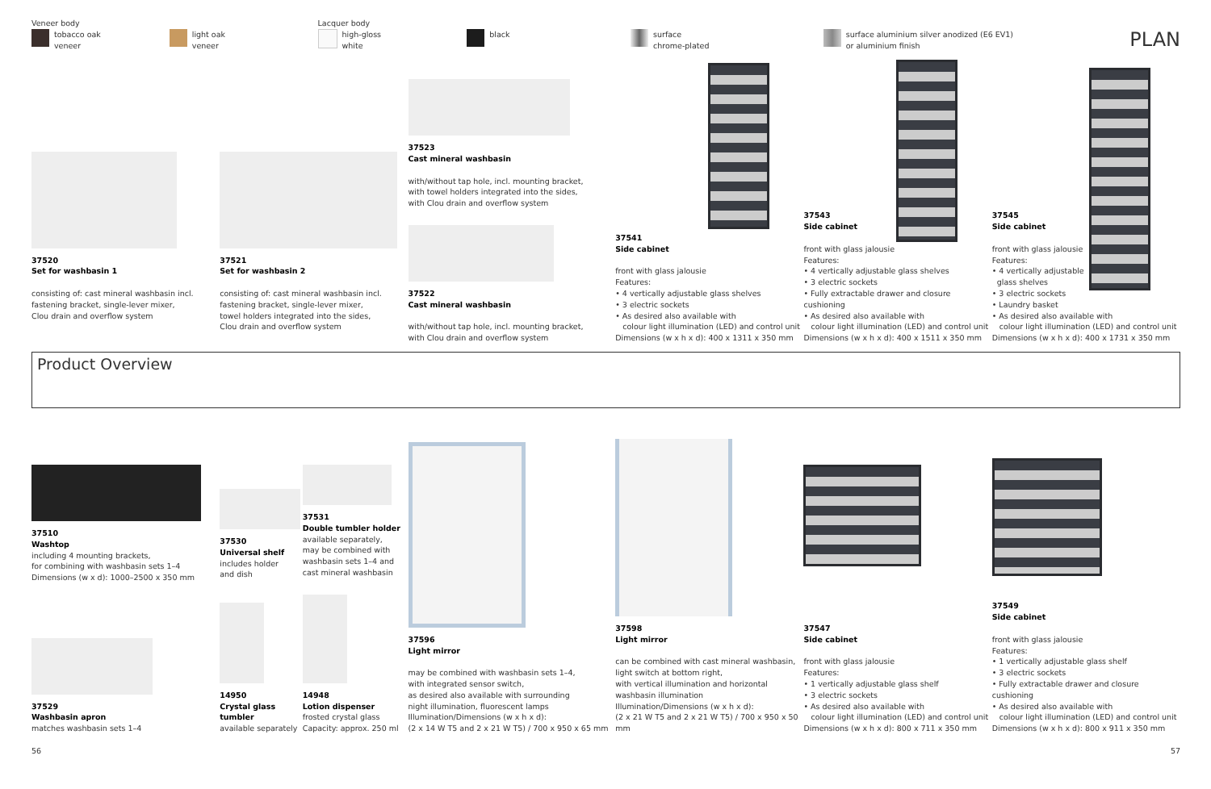Veneer body
tobacco oak
veneer
light oak
veneer
Lacquer body
high-gloss
white
black surface
chrome-plated
surface aluminium silver anodized (E6 EV1)
or aluminium finish
PLAN
37520
Set for washbasin 1
consisting of: cast mineral washbasin incl.
fastening bracket, single-lever mixer,
Clou drain and overflow system
37521
Set for washbasin 2
consisting of: cast mineral washbasin incl.
fastening bracket, single-lever mixer,
towel holders integrated into the sides,
Clou drain and overflow system
37523
Cast mineral washbasin
with/without tap hole, incl. mounting bracket,
with towel holders integrated into the sides,
with Clou drain and overflow system
37522
Cast mineral washbasin
with/without tap hole, incl. mounting bracket,
with Clou drain and overflow system
37541
Side cabinet
front with glass jalousie
Features:
• 4 vertically adjustable glass shelves
• 3 electric sockets
• As desired also available with
colour light illumination (LED) and control unit
Dimensions (w x h x d): 400 x 1311 x 350 mm
37543
Side cabinet
front with glass jalousie
Features:
• 4 vertically adjustable glass shelves
• 3 electric sockets
• Fully extractable drawer and closure cushioning
• As desired also available with
colour light illumination (LED) and control unit
Dimensions (w x h x d): 400 x 1511 x 350 mm
37545
Side cabinet
front with glass jalousie
Features:
• 4 vertically adjustable
glass shelves
• 3 electric sockets
• Laundry basket
• As desired also available with
colour light illumination (LED) and control unit
Dimensions (w x h x d): 400 x 1731 x 350 mm
Product Overview
37510
Washtop
including 4 mounting brackets,
for combining with washbasin sets 1–4
Dimensions (w x d): 1000–2500 x 350 mm
37529
Washbasin apron
matches washbasin sets 1–4
37530
Universal shelf
includes holder
and dish
14950
Crystal glass
tumbler
available separately
37531
Double tumbler holder
available separately,
may be combined with
washbasin sets 1–4 and
cast mineral washbasin
14948
Lotion dispenser
frosted crystal glass
Capacity: approx. 250 ml
37596
Light mirror
may be combined with washbasin sets 1–4,
with integrated sensor switch,
as desired also available with surrounding
night illumination, fluorescent lamps
Illumination/Dimensions (w x h x d):
(2 x 14 W T5 and 2 x 21 W T5) / 700 x 950 x 65 mm
37598
Light mirror
can be combined with cast mineral washbasin,
light switch at bottom right,
with vertical illumination and horizontal
washbasin illumination
Illumination/Dimensions (w x h x d):
(2 x 21 W T5 and 2 x 21 W T5) / 700 x 950 x 50 mm
37547
Side cabinet
front with glass jalousie
Features:
• 1 vertically adjustable glass shelf
• 3 electric sockets
• As desired also available with
colour light illumination (LED) and control unit
Dimensions (w x h x d): 800 x 711 x 350 mm
37549
Side cabinet
front with glass jalousie
Features:
• 1 vertically adjustable glass shelf
• 3 electric sockets
• Fully extractable drawer and closure cushioning
• As desired also available with
colour light illumination (LED) and control unit
Dimensions (w x h x d): 800 x 911 x 350 mm
56 57